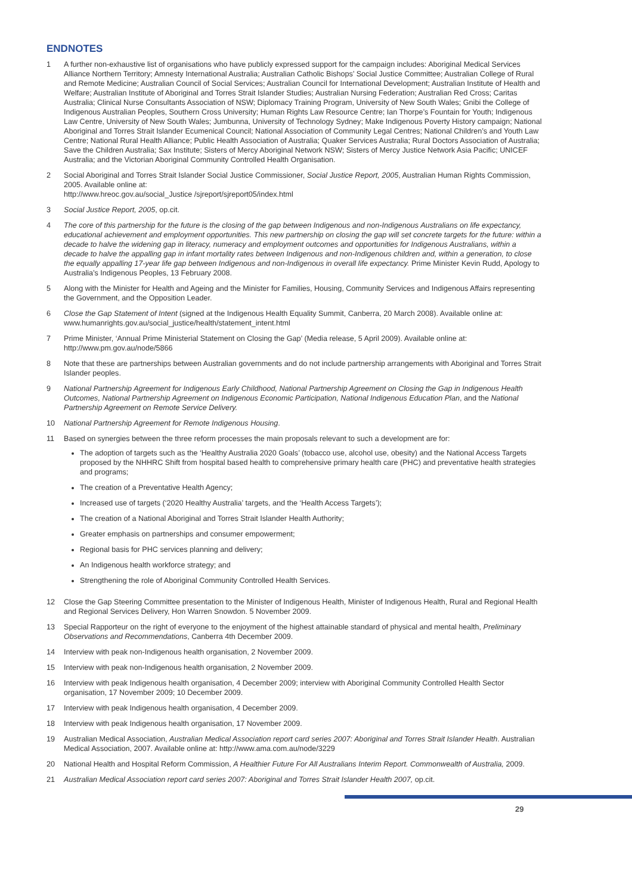ENDNOTES
1 A further non-exhaustive list of organisations who have publicly expressed support for the campaign includes: Aboriginal Medical Services Alliance Northern Territory; Amnesty International Australia; Australian Catholic Bishops’ Social Justice Committee; Australian College of Rural and Remote Medicine; Australian Council of Social Services; Australian Council for International Development; Australian Institute of Health and Welfare; Australian Institute of Aboriginal and Torres Strait Islander Studies; Australian Nursing Federation; Australian Red Cross; Caritas Australia; Clinical Nurse Consultants Association of NSW; Diplomacy Training Program, University of New South Wales; Gnibi the College of Indigenous Australian Peoples, Southern Cross University; Human Rights Law Resource Centre; Ian Thorpe’s Fountain for Youth; Indigenous Law Centre, University of New South Wales; Jumbunna, University of Technology Sydney; Make Indigenous Poverty History campaign; National Aboriginal and Torres Strait Islander Ecumenical Council; National Association of Community Legal Centres; National Children’s and Youth Law Centre; National Rural Health Alliance; Public Health Association of Australia; Quaker Services Australia; Rural Doctors Association of Australia; Save the Children Australia; Sax Institute; Sisters of Mercy Aboriginal Network NSW; Sisters of Mercy Justice Network Asia Pacific; UNICEF Australia; and the Victorian Aboriginal Community Controlled Health Organisation.
2 Social Aboriginal and Torres Strait Islander Social Justice Commissioner, Social Justice Report, 2005, Australian Human Rights Commission, 2005. Available online at:
http://www.hreoc.gov.au/social_Justice /sjreport/sjreport05/index.html
3 Social Justice Report, 2005, op.cit.
4 The core of this partnership for the future is the closing of the gap between Indigenous and non-Indigenous Australians on life expectancy, educational achievement and employment opportunities. This new partnership on closing the gap will set concrete targets for the future: within a decade to halve the widening gap in literacy, numeracy and employment outcomes and opportunities for Indigenous Australians, within a decade to halve the appalling gap in infant mortality rates between Indigenous and non-Indigenous children and, within a generation, to close the equally appalling 17-year life gap between Indigenous and non-Indigenous in overall life expectancy. Prime Minister Kevin Rudd, Apology to Australia’s Indigenous Peoples, 13 February 2008.
5 Along with the Minister for Health and Ageing and the Minister for Families, Housing, Community Services and Indigenous Affairs representing the Government, and the Opposition Leader.
6 Close the Gap Statement of Intent (signed at the Indigenous Health Equality Summit, Canberra, 20 March 2008). Available online at: www.humanrights.gov.au/social_justice/health/statement_intent.html
7 Prime Minister, ‘Annual Prime Ministerial Statement on Closing the Gap’ (Media release, 5 April 2009). Available online at: http://www.pm.gov.au/node/5866
8 Note that these are partnerships between Australian governments and do not include partnership arrangements with Aboriginal and Torres Strait Islander peoples.
9 National Partnership Agreement for Indigenous Early Childhood, National Partnership Agreement on Closing the Gap in Indigenous Health Outcomes, National Partnership Agreement on Indigenous Economic Participation, National Indigenous Education Plan, and the National Partnership Agreement on Remote Service Delivery.
10 National Partnership Agreement for Remote Indigenous Housing.
11 Based on synergies between the three reform processes the main proposals relevant to such a development are for:
The adoption of targets such as the ‘Healthy Australia 2020 Goals’ (tobacco use, alcohol use, obesity) and the National Access Targets proposed by the NHHRC Shift from hospital based health to comprehensive primary health care (PHC) and preventative health strategies and programs;
The creation of a Preventative Health Agency;
Increased use of targets (‘2020 Healthy Australia’ targets, and the ‘Health Access Targets’);
The creation of a National Aboriginal and Torres Strait Islander Health Authority;
Greater emphasis on partnerships and consumer empowerment;
Regional basis for PHC services planning and delivery;
An Indigenous health workforce strategy; and
Strengthening the role of Aboriginal Community Controlled Health Services.
12 Close the Gap Steering Committee presentation to the Minister of Indigenous Health, Minister of Indigenous Health, Rural and Regional Health and Regional Services Delivery, Hon Warren Snowdon. 5 November 2009.
13 Special Rapporteur on the right of everyone to the enjoyment of the highest attainable standard of physical and mental health, Preliminary Observations and Recommendations, Canberra 4th December 2009.
14 Interview with peak non-Indigenous health organisation, 2 November 2009.
15 Interview with peak non-Indigenous health organisation, 2 November 2009.
16 Interview with peak Indigenous health organisation, 4 December 2009; interview with Aboriginal Community Controlled Health Sector organisation, 17 November 2009; 10 December 2009.
17 Interview with peak Indigenous health organisation, 4 December 2009.
18 Interview with peak Indigenous health organisation, 17 November 2009.
19 Australian Medical Association, Australian Medical Association report card series 2007: Aboriginal and Torres Strait Islander Health. Australian Medical Association, 2007. Available online at: http://www.ama.com.au/node/3229
20 National Health and Hospital Reform Commission, A Healthier Future For All Australians Interim Report. Commonwealth of Australia, 2009.
21 Australian Medical Association report card series 2007: Aboriginal and Torres Strait Islander Health 2007, op.cit.
29